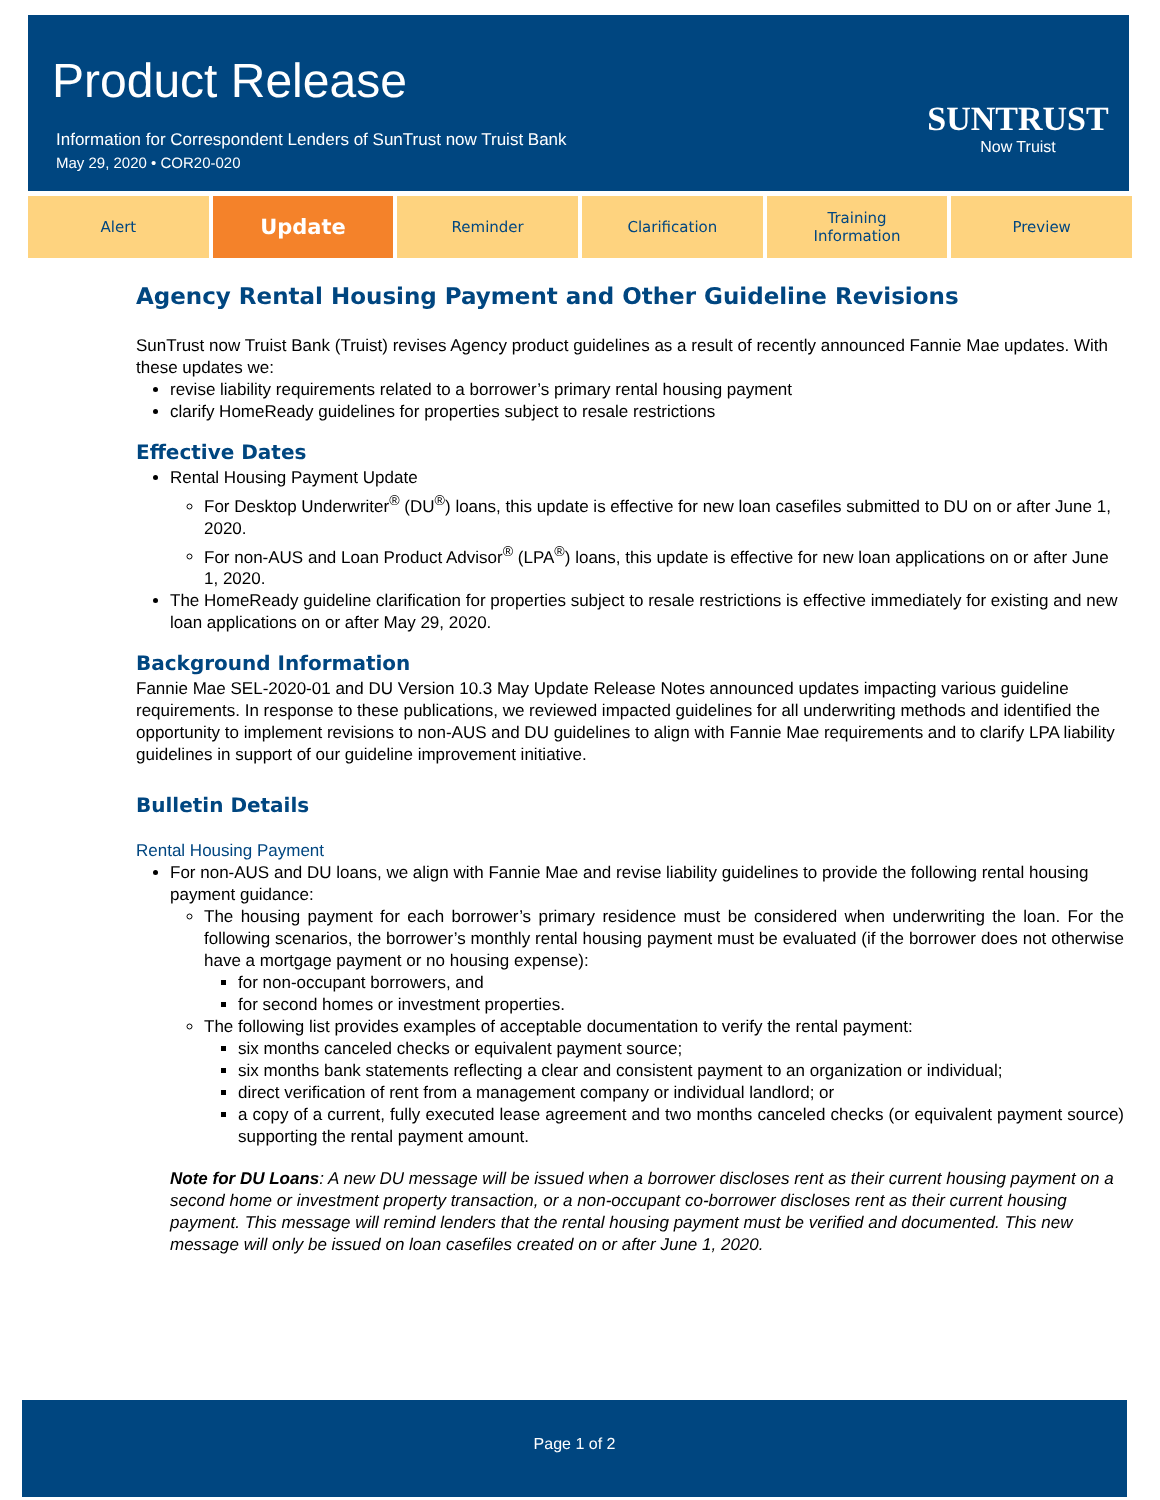Product Release
Information for Correspondent Lenders of SunTrust now Truist Bank
May 29, 2020 • COR20-020
SUNTRUST
Now Truist
Alert
Update
Reminder Clarification Training
Information
Preview
Agency Rental Housing Payment and Other Guideline Revisions
SunTrust now Truist Bank (Truist) revises Agency product guidelines as a result of recently announced Fannie Mae updates. With these updates we:
revise liability requirements related to a borrower’s primary rental housing payment
clarify HomeReady guidelines for properties subject to resale restrictions
Effective Dates
Rental Housing Payment Update
For Desktop Underwriter<sup>®</sup> (DU<sup>®</sup>) loans, this update is effective for new loan casefiles submitted to DU on or after June 1, 2020.
For non-AUS and Loan Product Advisor<sup>®</sup> (LPA<sup>®</sup>) loans, this update is effective for new loan applications on or after June 1, 2020.
The HomeReady guideline clarification for properties subject to resale restrictions is effective immediately for existing and new loan applications on or after May 29, 2020.
Background Information
Fannie Mae SEL-2020-01 and DU Version 10.3 May Update Release Notes announced updates impacting various guideline requirements. In response to these publications, we reviewed impacted guidelines for all underwriting methods and identified the opportunity to implement revisions to non-AUS and DU guidelines to align with Fannie Mae requirements and to clarify LPA liability guidelines in support of our guideline improvement initiative.
Bulletin Details
Rental Housing Payment
For non-AUS and DU loans, we align with Fannie Mae and revise liability guidelines to provide the following rental housing payment guidance:
The housing payment for each borrower’s primary residence must be considered when underwriting the loan. For the following scenarios, the borrower’s monthly rental housing payment must be evaluated (if the borrower does not otherwise have a mortgage payment or no housing expense):
for non-occupant borrowers, and
for second homes or investment properties.
The following list provides examples of acceptable documentation to verify the rental payment:
six months canceled checks or equivalent payment source;
six months bank statements reflecting a clear and consistent payment to an organization or individual;
direct verification of rent from a management company or individual landlord; or
a copy of a current, fully executed lease agreement and two months canceled checks (or equivalent payment source) supporting the rental payment amount.
Note for DU Loans: A new DU message will be issued when a borrower discloses rent as their current housing payment on a second home or investment property transaction, or a non-occupant co-borrower discloses rent as their current housing payment. This message will remind lenders that the rental housing payment must be verified and documented. This new message will only be issued on loan casefiles created on or after June 1, 2020.
Page 1 of 2